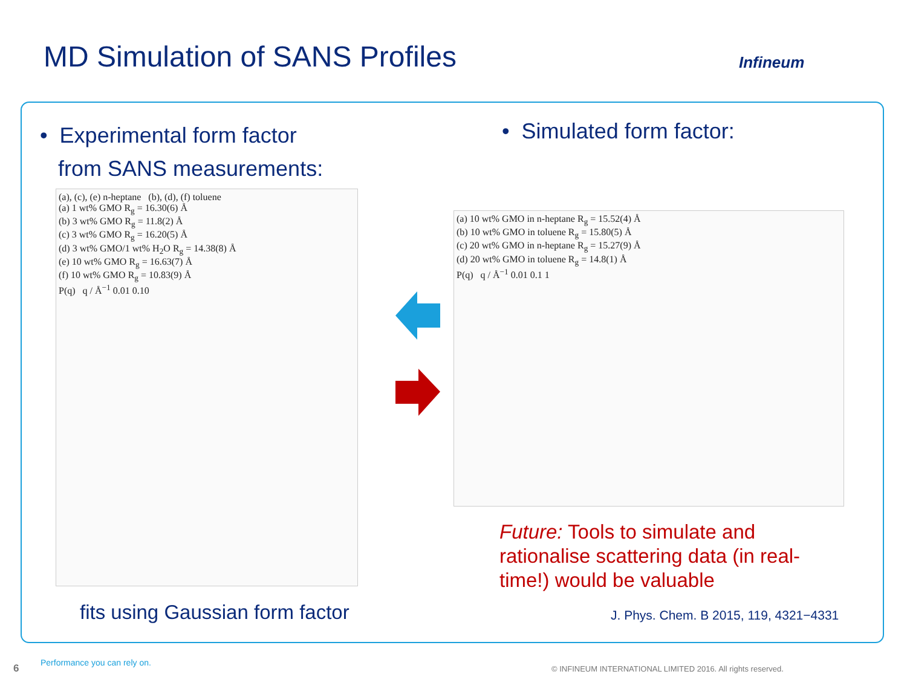MD Simulation of SANS Profiles Infineum
• Experimental form factor
from SANS measurements:
• Simulated form factor:
(a), (c), (e) n-heptane (b), (d), (f) toluene
(a) 1 wt% GMO R<sub>g</sub> = 16.30(6) Å
(b) 3 wt% GMO R<sub>g</sub> = 11.8(2) Å
(c) 3 wt% GMO R<sub>g</sub> = 16.20(5) Å
(d) 3 wt% GMO/1 wt% H<sub>2</sub>O R<sub>g</sub> = 14.38(8) Å
(e) 10 wt% GMO R<sub>g</sub> = 16.63(7) Å
(f) 10 wt% GMO R<sub>g</sub> = 10.83(9) Å
P(q) q / Å<sup>−1</sup> 0.01 0.10
(a) 10 wt% GMO in n-heptane R<sub>g</sub> = 15.52(4) Å
(b) 10 wt% GMO in toluene R<sub>g</sub> = 15.80(5) Å
(c) 20 wt% GMO in n-heptane R<sub>g</sub> = 15.27(9) Å
(d) 20 wt% GMO in toluene R<sub>g</sub> = 14.8(1) Å
P(q) q / Å<sup>−1</sup> 0.01 0.1 1
Future: Tools to simulate and rationalise scattering data (in real-time!) would be valuable
fits using Gaussian form factor
J. Phys. Chem. B 2015, 119, 4321−4331
6 Performance you can rely on.
© INFINEUM INTERNATIONAL LIMITED 2016. All rights reserved.